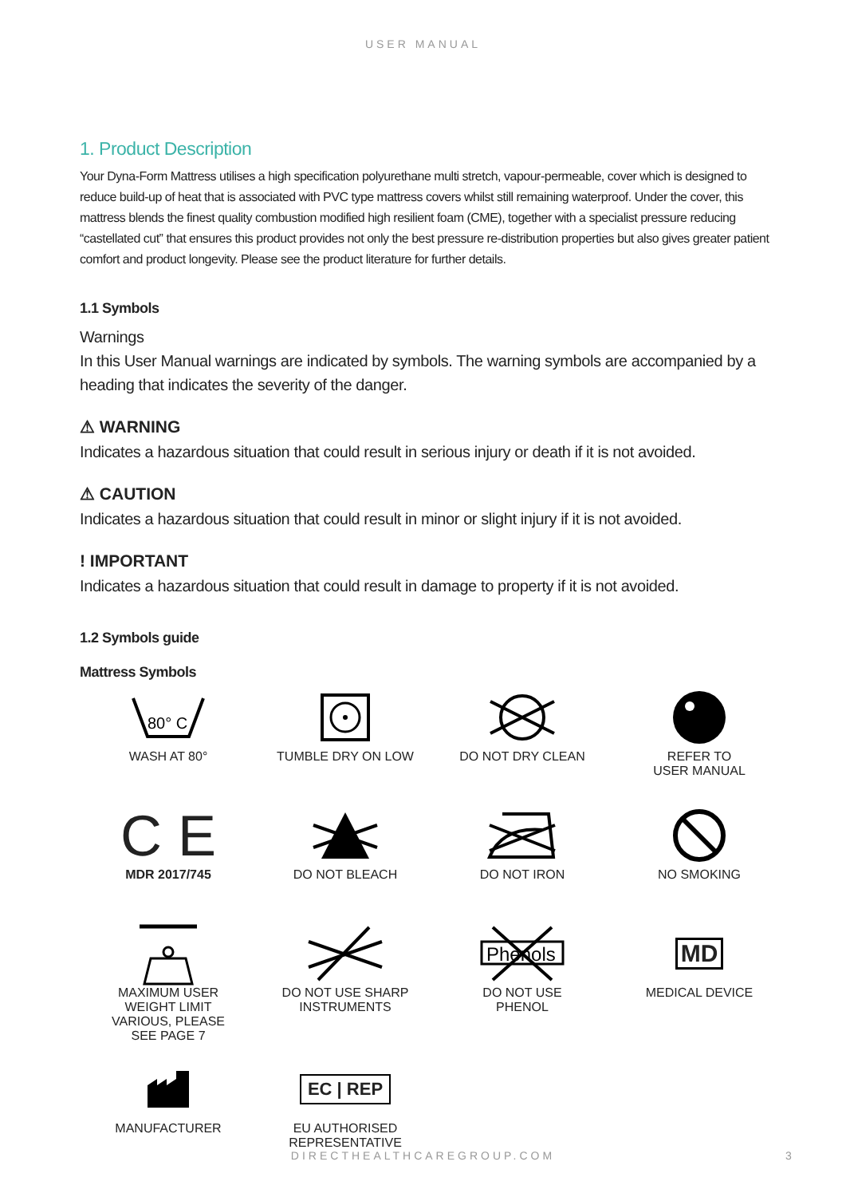USER MANUAL
1. Product Description
Your Dyna-Form Mattress utilises a high specification polyurethane multi stretch, vapour-permeable, cover which is designed to reduce build-up of heat that is associated with PVC type mattress covers whilst still remaining waterproof. Under the cover, this mattress blends the finest quality combustion modified high resilient foam (CME), together with a specialist pressure reducing “castellated cut” that ensures this product provides not only the best pressure re-distribution properties but also gives greater patient comfort and product longevity. Please see the product literature for further details.
1.1 Symbols
Warnings
In this User Manual warnings are indicated by symbols. The warning symbols are accompanied by a heading that indicates the severity of the danger.
⚠ WARNING
Indicates a hazardous situation that could result in serious injury or death if it is not avoided.
⚠ CAUTION
Indicates a hazardous situation that could result in minor or slight injury if it is not avoided.
! IMPORTANT
Indicates a hazardous situation that could result in damage to property if it is not avoided.
1.2 Symbols guide
Mattress Symbols
80° C
WASH AT 80°
TUMBLE DRY ON LOW
DO NOT DRY CLEAN
REFER TO
USER MANUAL
C E
MDR 2017/745
DO NOT BLEACH
DO NOT IRON
NO SMOKING
MAXIMUM USER
WEIGHT LIMIT
VARIOUS, PLEASE
SEE PAGE 7
DO NOT USE SHARP
INSTRUMENTS
Phenols
DO NOT USE
PHENOL
MD
MEDICAL DEVICE
MANUFACTURER
EC | REP
EU AUTHORISED
REPRESENTATIVE
DIRECTHEALTHCAREGROUP.COM 3